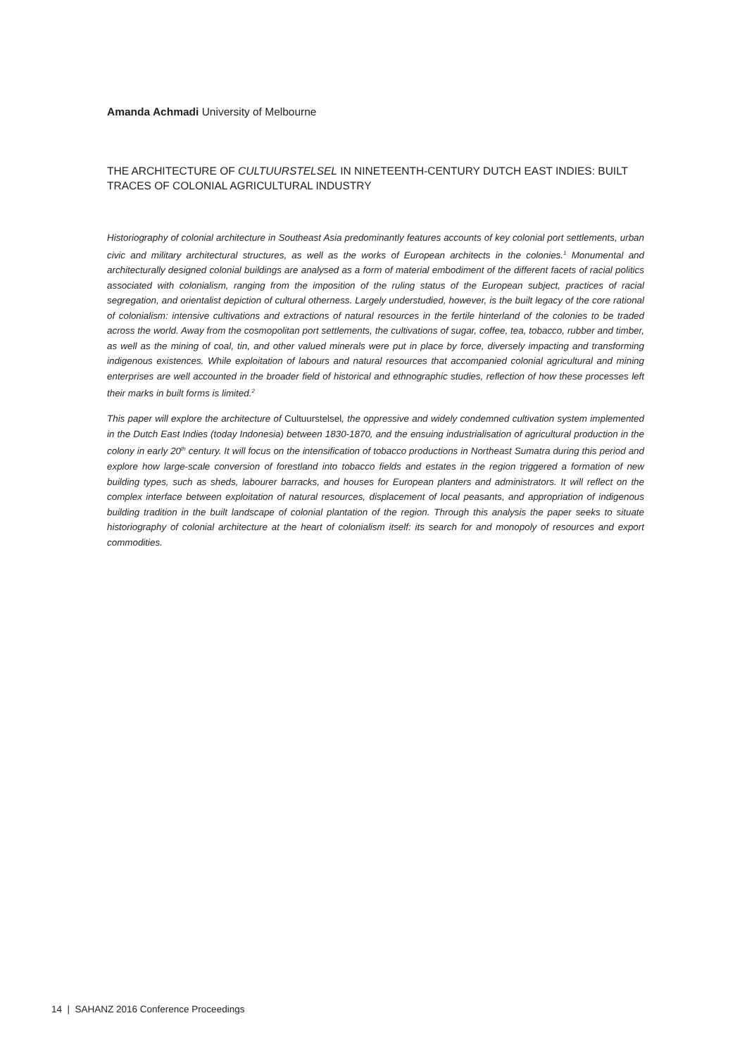Amanda Achmadi University of Melbourne
THE ARCHITECTURE OF CULTUURSTELSEL IN NINETEENTH-CENTURY DUTCH EAST INDIES: BUILT TRACES OF COLONIAL AGRICULTURAL INDUSTRY
Historiography of colonial architecture in Southeast Asia predominantly features accounts of key colonial port settlements, urban civic and military architectural structures, as well as the works of European architects in the colonies.<sup>1</sup> Monumental and architecturally designed colonial buildings are analysed as a form of material embodiment of the different facets of racial politics associated with colonialism, ranging from the imposition of the ruling status of the European subject, practices of racial segregation, and orientalist depiction of cultural otherness. Largely understudied, however, is the built legacy of the core rational of colonialism: intensive cultivations and extractions of natural resources in the fertile hinterland of the colonies to be traded across the world. Away from the cosmopolitan port settlements, the cultivations of sugar, coffee, tea, tobacco, rubber and timber, as well as the mining of coal, tin, and other valued minerals were put in place by force, diversely impacting and transforming indigenous existences. While exploitation of labours and natural resources that accompanied colonial agricultural and mining enterprises are well accounted in the broader field of historical and ethnographic studies, reflection of how these processes left their marks in built forms is limited.<sup>2</sup>
This paper will explore the architecture of Cultuurstelsel, the oppressive and widely condemned cultivation system implemented in the Dutch East Indies (today Indonesia) between 1830-1870, and the ensuing industrialisation of agricultural production in the colony in early 20<sup>th</sup> century. It will focus on the intensification of tobacco productions in Northeast Sumatra during this period and explore how large-scale conversion of forestland into tobacco fields and estates in the region triggered a formation of new building types, such as sheds, labourer barracks, and houses for European planters and administrators. It will reflect on the complex interface between exploitation of natural resources, displacement of local peasants, and appropriation of indigenous building tradition in the built landscape of colonial plantation of the region. Through this analysis the paper seeks to situate historiography of colonial architecture at the heart of colonialism itself: its search for and monopoly of resources and export commodities.
14 | SAHANZ 2016 Conference Proceedings